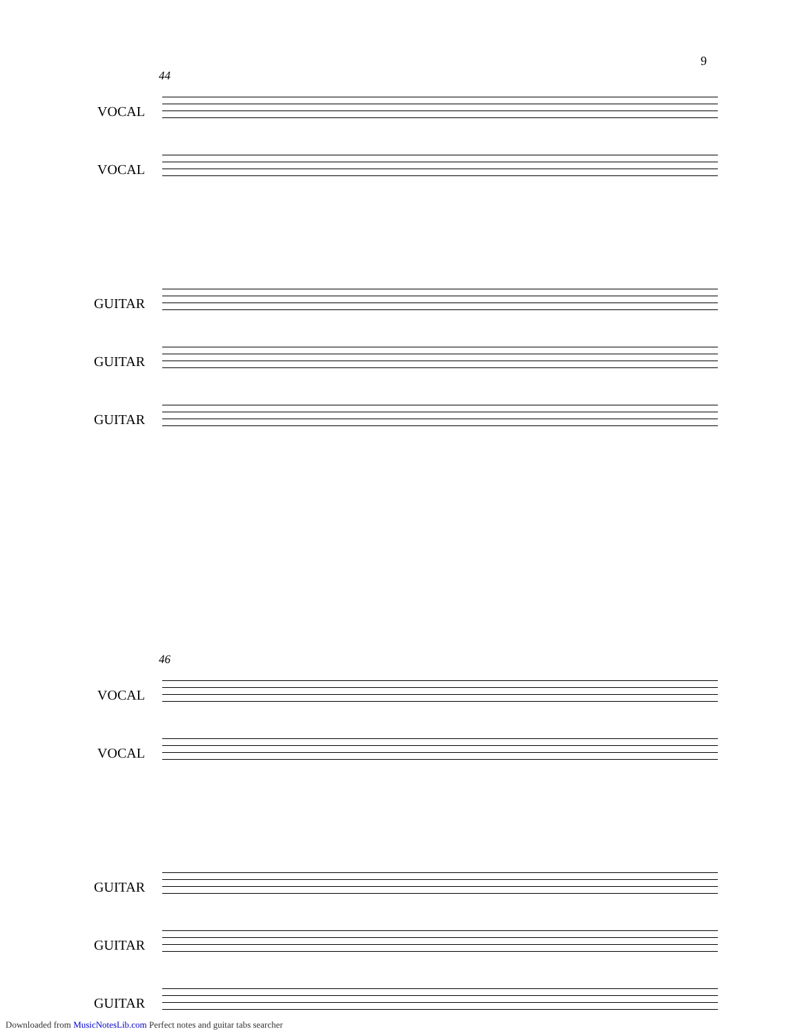9
44
VOCAL
VOCAL
GUITAR
GUITAR
GUITAR
46
VOCAL
VOCAL
GUITAR
GUITAR
GUITAR
Downloaded from MusicNotesLib.com Perfect notes and guitar tabs searcher